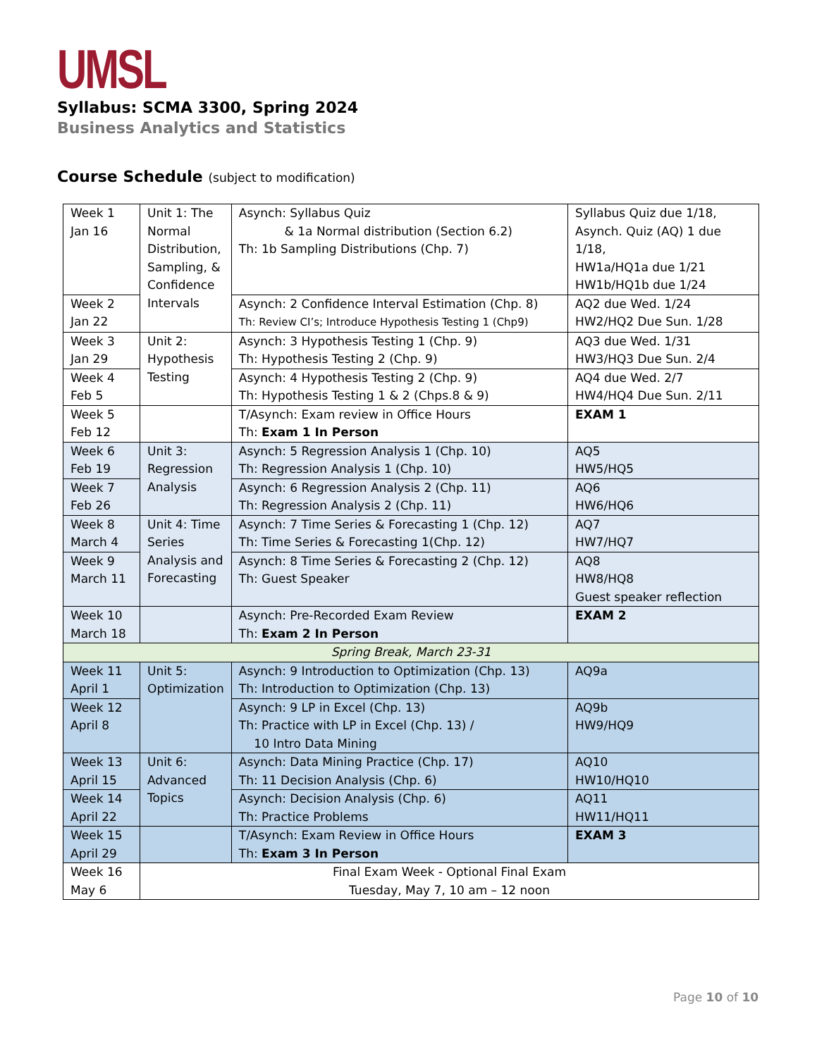UMSL
Syllabus: SCMA 3300, Spring 2024
Business Analytics and Statistics
Course Schedule (subject to modification)
| Week 1 Jan 16 | Unit 1: The Normal Distribution, Sampling, & Confidence Intervals | Asynch: Syllabus Quiz & 1a Normal distribution (Section 6.2) Th: 1b Sampling Distributions (Chp. 7) | Syllabus Quiz due 1/18, Asynch. Quiz (AQ) 1 due 1/18, HW1a/HQ1a due 1/21 HW1b/HQ1b due 1/24 |
| Week 2 Jan 22 | | Asynch: 2 Confidence Interval Estimation (Chp. 8) Th: Review CI’s; Introduce Hypothesis Testing 1 (Chp9) | AQ2 due Wed. 1/24 HW2/HQ2 Due Sun. 1/28 |
| Week 3 Jan 29 | Unit 2: Hypothesis Testing | Asynch: 3 Hypothesis Testing 1 (Chp. 9) Th: Hypothesis Testing 2 (Chp. 9) | AQ3 due Wed. 1/31 HW3/HQ3 Due Sun. 2/4 |
| Week 4 Feb 5 | | Asynch: 4 Hypothesis Testing 2 (Chp. 9) Th: Hypothesis Testing 1 & 2 (Chps.8 & 9) | AQ4 due Wed. 2/7 HW4/HQ4 Due Sun. 2/11 |
| Week 5 Feb 12 | | T/Asynch: Exam review in Office Hours Th: Exam 1 In Person | EXAM 1 |
| Week 6 Feb 19 | Unit 3: Regression Analysis | Asynch: 5 Regression Analysis 1 (Chp. 10) Th: Regression Analysis 1 (Chp. 10) | AQ5 HW5/HQ5 |
| Week 7 Feb 26 | | Asynch: 6 Regression Analysis 2 (Chp. 11) Th: Regression Analysis 2 (Chp. 11) | AQ6 HW6/HQ6 |
| Week 8 March 4 | Unit 4: Time Series Analysis and Forecasting | Asynch: 7 Time Series & Forecasting 1 (Chp. 12) Th: Time Series & Forecasting 1(Chp. 12) | AQ7 HW7/HQ7 |
| Week 9 March 11 | | Asynch: 8 Time Series & Forecasting 2 (Chp. 12) Th: Guest Speaker | AQ8 HW8/HQ8 Guest speaker reflection |
| Week 10 March 18 | | Asynch: Pre-Recorded Exam Review Th: Exam 2 In Person | EXAM 2 |
| Spring Break, March 23-31 | | | |
| Week 11 April 1 | Unit 5: Optimization | Asynch: 9 Introduction to Optimization (Chp. 13) Th: Introduction to Optimization (Chp. 13) | AQ9a |
| Week 12 April 8 | | Asynch: 9 LP in Excel (Chp. 13) Th: Practice with LP in Excel (Chp. 13) / 10 Intro Data Mining | AQ9b HW9/HQ9 |
| Week 13 April 15 | Unit 6: Advanced Topics | Asynch: Data Mining Practice (Chp. 17) Th: 11 Decision Analysis (Chp. 6) | AQ10 HW10/HQ10 |
| Week 14 April 22 | | Asynch: Decision Analysis (Chp. 6) Th: Practice Problems | AQ11 HW11/HQ11 |
| Week 15 April 29 | | T/Asynch: Exam Review in Office Hours Th: Exam 3 In Person | EXAM 3 |
| Week 16 May 6 | Final Exam Week - Optional Final Exam Tuesday, May 7, 10 am – 12 noon | | |
Page 10 of 10